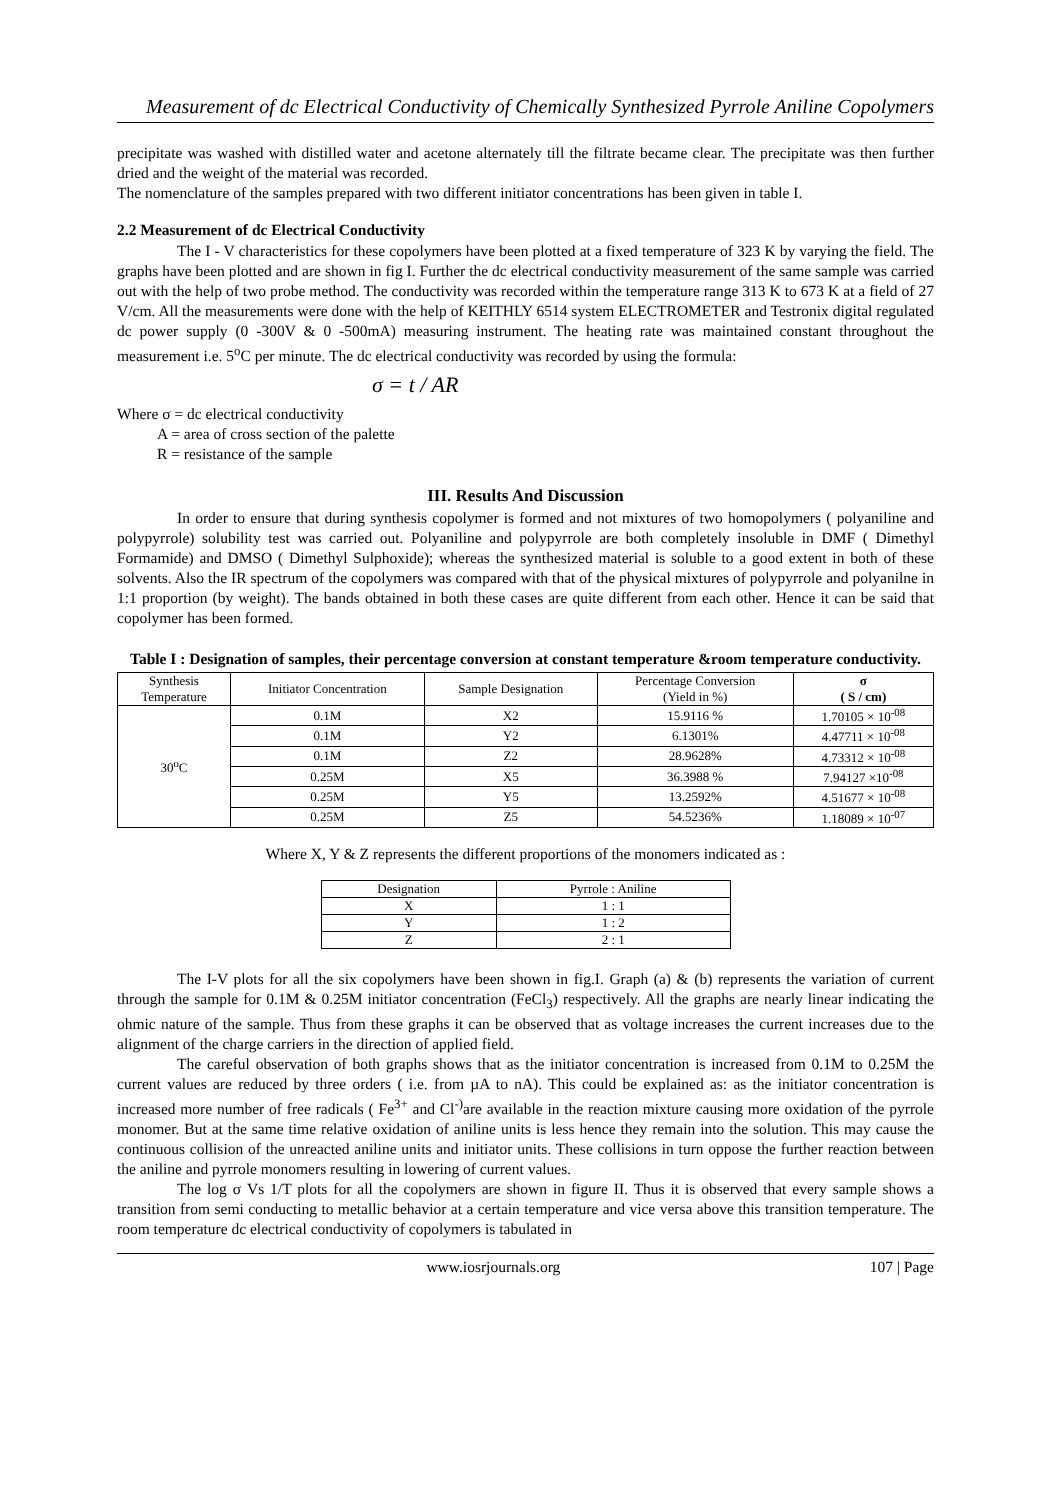Measurement of dc Electrical Conductivity of Chemically Synthesized Pyrrole Aniline Copolymers
precipitate was washed with distilled water and acetone alternately till the filtrate became clear. The precipitate was then further dried and the weight of the material was recorded.
The nomenclature of the samples prepared with two different initiator concentrations has been given in table I.
2.2 Measurement of dc Electrical Conductivity
The I - V characteristics for these copolymers have been plotted at a fixed temperature of 323 K by varying the field. The graphs have been plotted and are shown in fig I. Further the dc electrical conductivity measurement of the same sample was carried out with the help of two probe method. The conductivity was recorded within the temperature range 313 K to 673 K at a field of 27 V/cm. All the measurements were done with the help of KEITHLY 6514 system ELECTROMETER and Testronix digital regulated dc power supply (0 -300V & 0 -500mA) measuring instrument. The heating rate was maintained constant throughout the measurement i.e. 5<sup>o</sup>C per minute. The dc electrical conductivity was recorded by using the formula:
σ = t / AR
Where σ = dc electrical conductivity
A = area of cross section of the palette
R = resistance of the sample
III. Results And Discussion
In order to ensure that during synthesis copolymer is formed and not mixtures of two homopolymers ( polyaniline and polypyrrole) solubility test was carried out. Polyaniline and polypyrrole are both completely insoluble in DMF ( Dimethyl Formamide) and DMSO ( Dimethyl Sulphoxide); whereas the synthesized material is soluble to a good extent in both of these solvents. Also the IR spectrum of the copolymers was compared with that of the physical mixtures of polypyrrole and polyanilne in 1:1 proportion (by weight). The bands obtained in both these cases are quite different from each other. Hence it can be said that copolymer has been formed.
Table I : Designation of samples, their percentage conversion at constant temperature &room temperature conductivity.
| Synthesis Temperature | Initiator Concentration | Sample Designation | Percentage Conversion (Yield in %) | σ ( S / cm) |
| --- | --- | --- | --- | --- |
| 30<sup>o</sup>C | 0.1M | X2 | 15.9116 % | 1.70105 × 10<sup>-08</sup> |
| | 0.1M | Y2 | 6.1301% | 4.47711 × 10<sup>-08</sup> |
| | 0.1M | Z2 | 28.9628% | 4.73312 × 10<sup>-08</sup> |
| | 0.25M | X5 | 36.3988 % | 7.94127 ×10<sup>-08</sup> |
| | 0.25M | Y5 | 13.2592% | 4.51677 × 10<sup>-08</sup> |
| | 0.25M | Z5 | 54.5236% | 1.18089 × 10<sup>-07</sup> |
Where X, Y & Z represents the different proportions of the monomers indicated as :
| Designation | Pyrrole : Aniline |
| X | 1 : 1 |
| Y | 1 : 2 |
| Z | 2 : 1 |
The I-V plots for all the six copolymers have been shown in fig.I. Graph (a) & (b) represents the variation of current through the sample for 0.1M & 0.25M initiator concentration (FeCl<sub>3</sub>) respectively. All the graphs are nearly linear indicating the ohmic nature of the sample. Thus from these graphs it can be observed that as voltage increases the current increases due to the alignment of the charge carriers in the direction of applied field.
The careful observation of both graphs shows that as the initiator concentration is increased from 0.1M to 0.25M the current values are reduced by three orders ( i.e. from µA to nA). This could be explained as: as the initiator concentration is increased more number of free radicals ( Fe<sup>3+</sup> and Cl<sup>-)</sup>are available in the reaction mixture causing more oxidation of the pyrrole monomer. But at the same time relative oxidation of aniline units is less hence they remain into the solution. This may cause the continuous collision of the unreacted aniline units and initiator units. These collisions in turn oppose the further reaction between the aniline and pyrrole monomers resulting in lowering of current values.
The log σ Vs 1/T plots for all the copolymers are shown in figure II. Thus it is observed that every sample shows a transition from semi conducting to metallic behavior at a certain temperature and vice versa above this transition temperature. The room temperature dc electrical conductivity of copolymers is tabulated in
www.iosrjournals.org 107 | Page